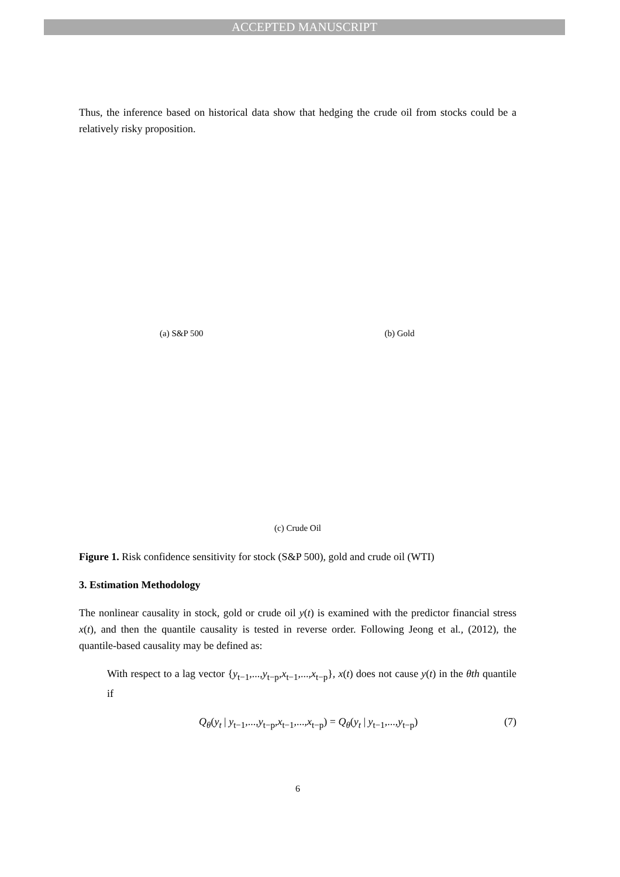ACCEPTED MANUSCRIPT
Thus, the inference based on historical data show that hedging the crude oil from stocks could be a relatively risky proposition.
(a) S&P 500 (b) Gold
(c) Crude Oil
Figure 1. Risk confidence sensitivity for stock (S&P 500), gold and crude oil (WTI)
3. Estimation Methodology
The nonlinear causality in stock, gold or crude oil y(t) is examined with the predictor financial stress x(t), and then the quantile causality is tested in reverse order. Following Jeong et al., (2012), the quantile-based causality may be defined as:
With respect to a lag vector {y<sub>t−1</sub>,...,y<sub>t−p</sub>,x<sub>t−1</sub>,...,x<sub>t−p</sub>}, x(t) does not cause y(t) in the θth quantile if
Q<sub>θ</sub>(y<sub>t</sub> | y<sub>t−1</sub>,...,y<sub>t−p</sub>,x<sub>t−1</sub>,...,x<sub>t−p</sub>) = Q<sub>θ</sub>(y<sub>t</sub> | y<sub>t−1</sub>,...,y<sub>t−p</sub>) (7)
6